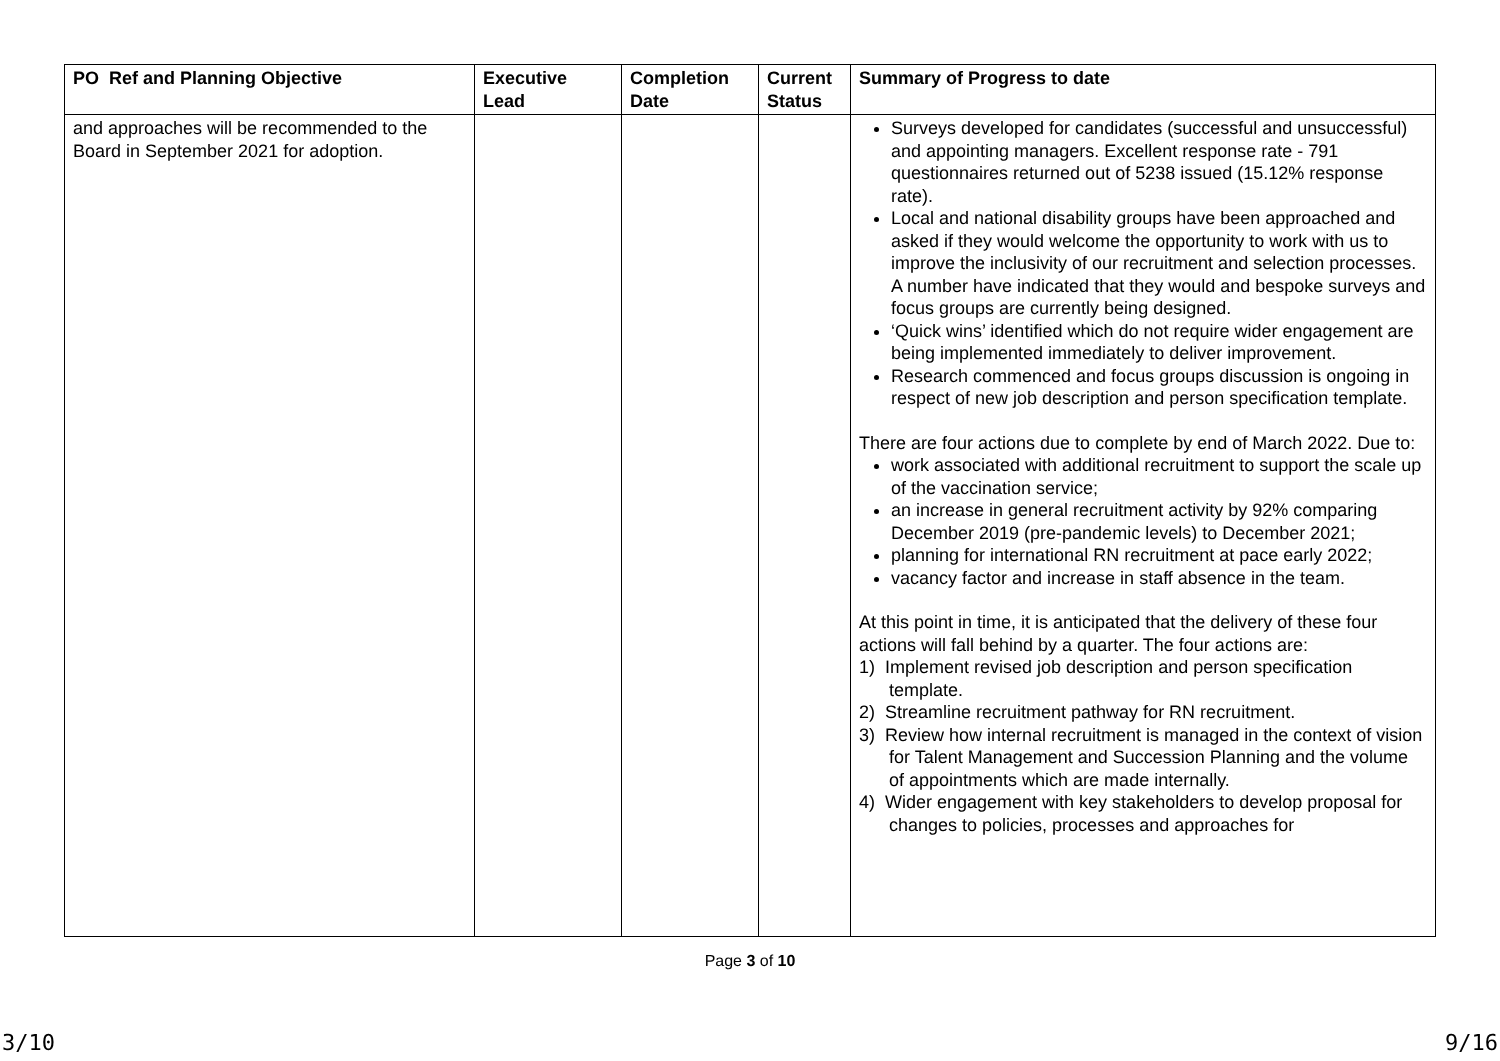| PO Ref and Planning Objective | Executive Lead | Completion Date | Current Status | Summary of Progress to date |
| --- | --- | --- | --- | --- |
| and approaches will be recommended to the Board in September 2021 for adoption. | | | | Surveys developed for candidates (successful and unsuccessful) and appointing managers. Excellent response rate - 791 questionnaires returned out of 5238 issued (15.12% response rate). Local and national disability groups have been approached and asked if they would welcome the opportunity to work with us to improve the inclusivity of our recruitment and selection processes. A number have indicated that they would and bespoke surveys and focus groups are currently being designed. ‘Quick wins’ identified which do not require wider engagement are being implemented immediately to deliver improvement. Research commenced and focus groups discussion is ongoing in respect of new job description and person specification template. There are four actions due to complete by end of March 2022. Due to: work associated with additional recruitment to support the scale up of the vaccination service; an increase in general recruitment activity by 92% comparing December 2019 (pre-pandemic levels) to December 2021; planning for international RN recruitment at pace early 2022; vacancy factor and increase in staff absence in the team. At this point in time, it is anticipated that the delivery of these four actions will fall behind by a quarter. The four actions are: 1) Implement revised job description and person specification template. 2) Streamline recruitment pathway for RN recruitment. 3) Review how internal recruitment is managed in the context of vision for Talent Management and Succession Planning and the volume of appointments which are made internally. 4) Wider engagement with key stakeholders to develop proposal for changes to policies, processes and approaches for |
Page 3 of 10
3/10 9/16